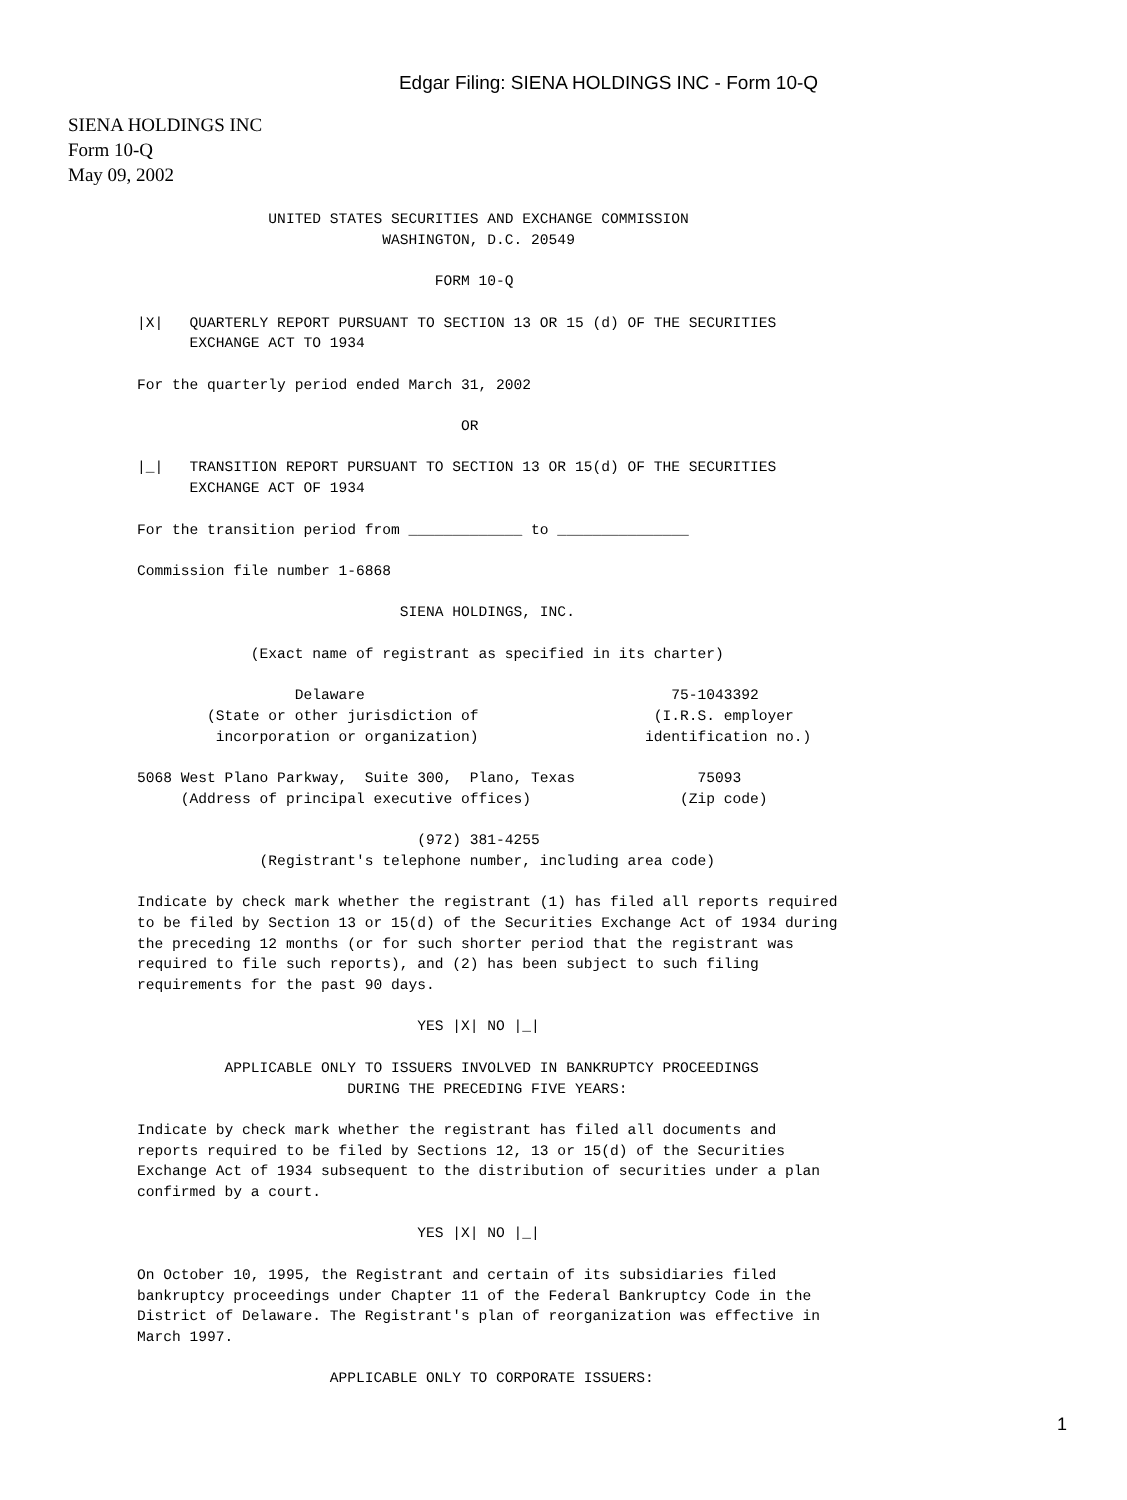Edgar Filing: SIENA HOLDINGS INC - Form 10-Q
SIENA HOLDINGS INC
Form 10-Q
May 09, 2002
               UNITED STATES SECURITIES AND EXCHANGE COMMISSION
                            WASHINGTON, D.C. 20549

                                  FORM 10-Q

|X|   QUARTERLY REPORT PURSUANT TO SECTION 13 OR 15 (d) OF THE SECURITIES
      EXCHANGE ACT TO 1934

For the quarterly period ended March 31, 2002

                                     OR

|_|   TRANSITION REPORT PURSUANT TO SECTION 13 OR 15(d) OF THE SECURITIES
      EXCHANGE ACT OF 1934

For the transition period from _____________ to _______________

Commission file number 1-6868

                              SIENA HOLDINGS, INC.

             (Exact name of registrant as specified in its charter)

                  Delaware                                   75-1043392
        (State or other jurisdiction of                    (I.R.S. employer
         incorporation or organization)                   identification no.)

5068 West Plano Parkway,  Suite 300,  Plano, Texas              75093
     (Address of principal executive offices)                 (Zip code)

                                (972) 381-4255
              (Registrant's telephone number, including area code)

Indicate by check mark whether the registrant (1) has filed all reports required
to be filed by Section 13 or 15(d) of the Securities Exchange Act of 1934 during
the preceding 12 months (or for such shorter period that the registrant was
required to file such reports), and (2) has been subject to such filing
requirements for the past 90 days.

                                YES |X| NO |_|

          APPLICABLE ONLY TO ISSUERS INVOLVED IN BANKRUPTCY PROCEEDINGS
                        DURING THE PRECEDING FIVE YEARS:

Indicate by check mark whether the registrant has filed all documents and
reports required to be filed by Sections 12, 13 or 15(d) of the Securities
Exchange Act of 1934 subsequent to the distribution of securities under a plan
confirmed by a court.

                                YES |X| NO |_|

On October 10, 1995, the Registrant and certain of its subsidiaries filed
bankruptcy proceedings under Chapter 11 of the Federal Bankruptcy Code in the
District of Delaware. The Registrant's plan of reorganization was effective in
March 1997.

                      APPLICABLE ONLY TO CORPORATE ISSUERS:
1